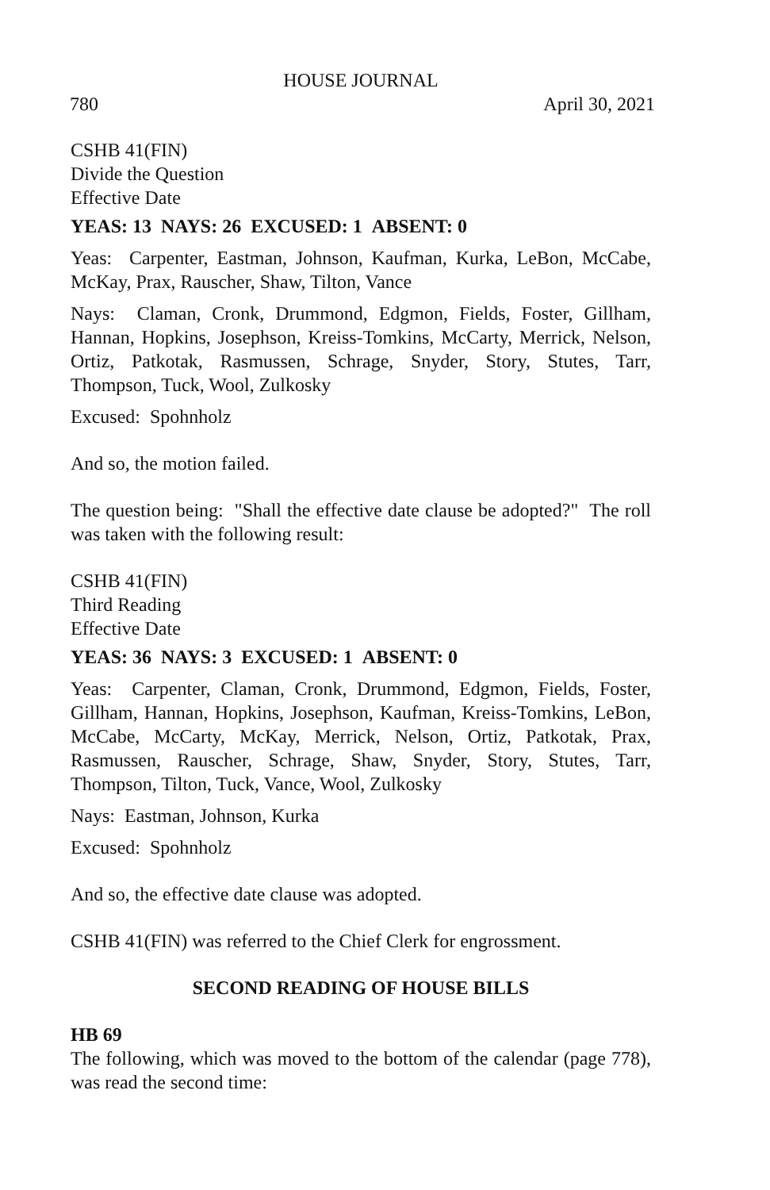HOUSE JOURNAL
780 April 30, 2021
CSHB 41(FIN)
Divide the Question
Effective Date
YEAS: 13 NAYS: 26 EXCUSED: 1 ABSENT: 0
Yeas: Carpenter, Eastman, Johnson, Kaufman, Kurka, LeBon, McCabe, McKay, Prax, Rauscher, Shaw, Tilton, Vance
Nays: Claman, Cronk, Drummond, Edgmon, Fields, Foster, Gillham, Hannan, Hopkins, Josephson, Kreiss-Tomkins, McCarty, Merrick, Nelson, Ortiz, Patkotak, Rasmussen, Schrage, Snyder, Story, Stutes, Tarr, Thompson, Tuck, Wool, Zulkosky
Excused: Spohnholz
And so, the motion failed.
The question being: "Shall the effective date clause be adopted?" The roll was taken with the following result:
CSHB 41(FIN)
Third Reading
Effective Date
YEAS: 36 NAYS: 3 EXCUSED: 1 ABSENT: 0
Yeas: Carpenter, Claman, Cronk, Drummond, Edgmon, Fields, Foster, Gillham, Hannan, Hopkins, Josephson, Kaufman, Kreiss-Tomkins, LeBon, McCabe, McCarty, McKay, Merrick, Nelson, Ortiz, Patkotak, Prax, Rasmussen, Rauscher, Schrage, Shaw, Snyder, Story, Stutes, Tarr, Thompson, Tilton, Tuck, Vance, Wool, Zulkosky
Nays: Eastman, Johnson, Kurka
Excused: Spohnholz
And so, the effective date clause was adopted.
CSHB 41(FIN) was referred to the Chief Clerk for engrossment.
SECOND READING OF HOUSE BILLS
HB 69
The following, which was moved to the bottom of the calendar (page 778), was read the second time: